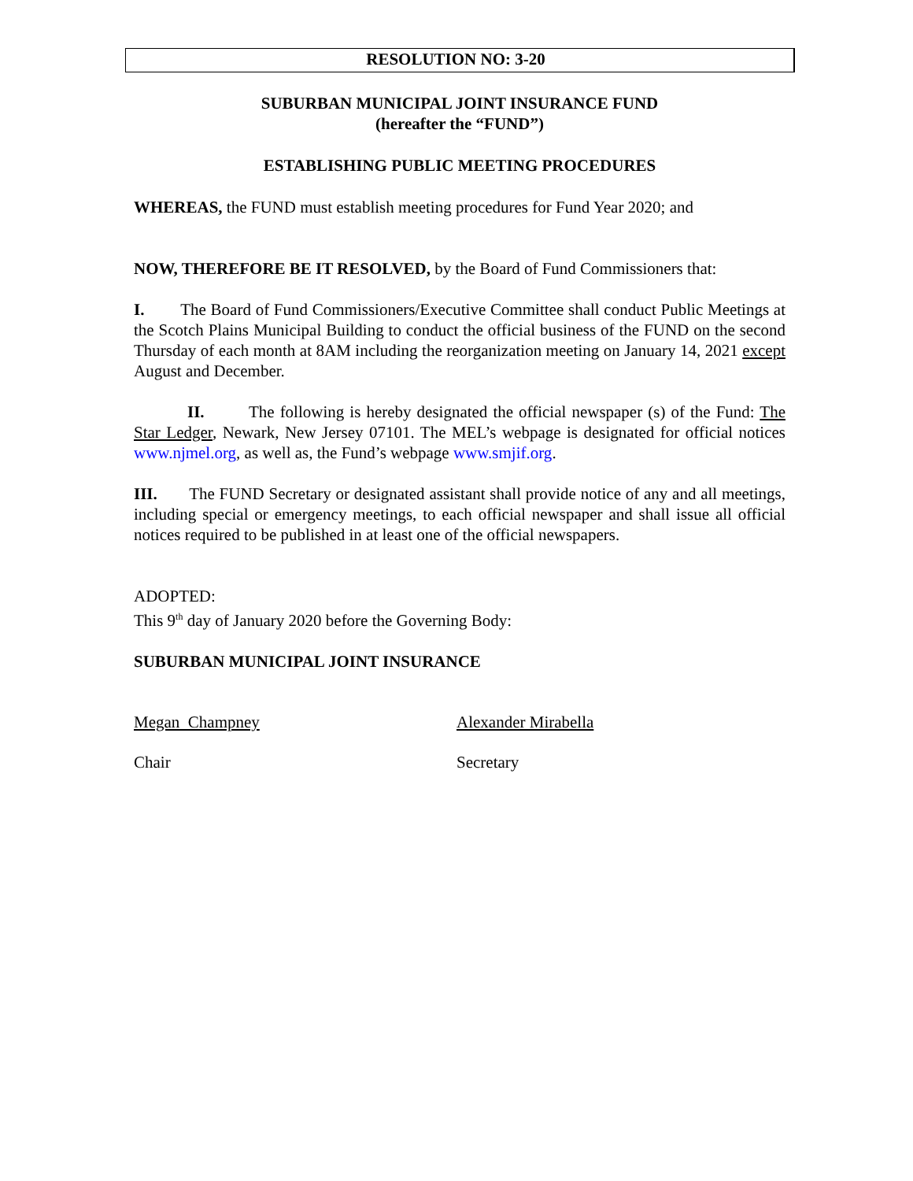RESOLUTION NO: 3-20
SUBURBAN MUNICIPAL JOINT INSURANCE FUND
(hereafter the “FUND”)
ESTABLISHING PUBLIC MEETING PROCEDURES
WHEREAS, the FUND must establish meeting procedures for Fund Year 2020; and
NOW, THEREFORE BE IT RESOLVED, by the Board of Fund Commissioners that:
I. The Board of Fund Commissioners/Executive Committee shall conduct Public Meetings at the Scotch Plains Municipal Building to conduct the official business of the FUND on the second Thursday of each month at 8AM including the reorganization meeting on January 14, 2021 except August and December.
II. The following is hereby designated the official newspaper (s) of the Fund: The Star Ledger, Newark, New Jersey 07101. The MEL’s webpage is designated for official notices www.njmel.org, as well as, the Fund’s webpage www.smjif.org.
III. The FUND Secretary or designated assistant shall provide notice of any and all meetings, including special or emergency meetings, to each official newspaper and shall issue all official notices required to be published in at least one of the official newspapers.
ADOPTED:
This 9<sup>th</sup> day of January 2020 before the Governing Body:
SUBURBAN MUNICIPAL JOINT INSURANCE
Megan Champney Alexander Mirabella
Chair Secretary